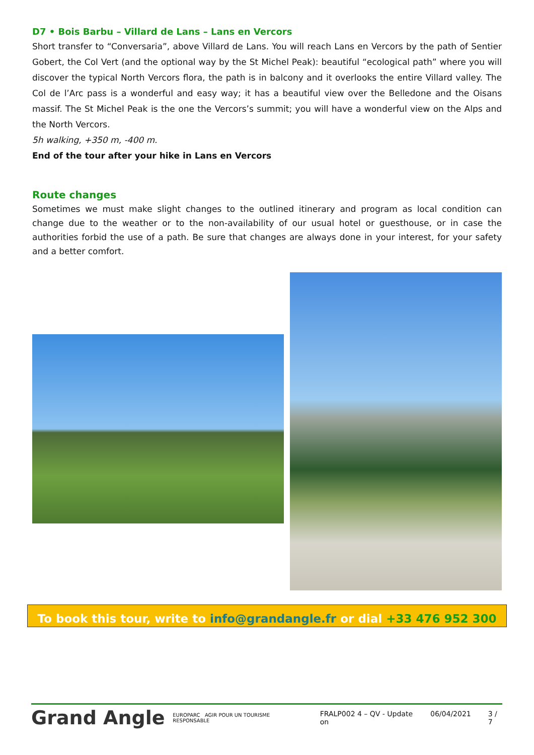D7 • Bois Barbu – Villard de Lans – Lans en Vercors
Short transfer to “Conversaria”, above Villard de Lans. You will reach Lans en Vercors by the path of Sentier Gobert, the Col Vert (and the optional way by the St Michel Peak): beautiful “ecological path” where you will discover the typical North Vercors flora, the path is in balcony and it overlooks the entire Villard valley. The Col de l’Arc pass is a wonderful and easy way; it has a beautiful view over the Belledone and the Oisans massif. The St Michel Peak is the one the Vercors’s summit; you will have a wonderful view on the Alps and the North Vercors.
5h walking, +350 m, -400 m.
End of the tour after your hike in Lans en Vercors
Route changes
Sometimes we must make slight changes to the outlined itinerary and program as local condition can change due to the weather or to the non-availability of our usual hotel or guesthouse, or in case the authorities forbid the use of a path. Be sure that changes are always done in your interest, for your safety and a better comfort.
To book this tour, write to info@grandangle.fr or dial +33 476 952 300
Grand Angle
EUROPARC AGIR POUR UN TOURISME RESPONSABLE
FRALP002 4 – QV - Update on 06/04/2021 3 / 7